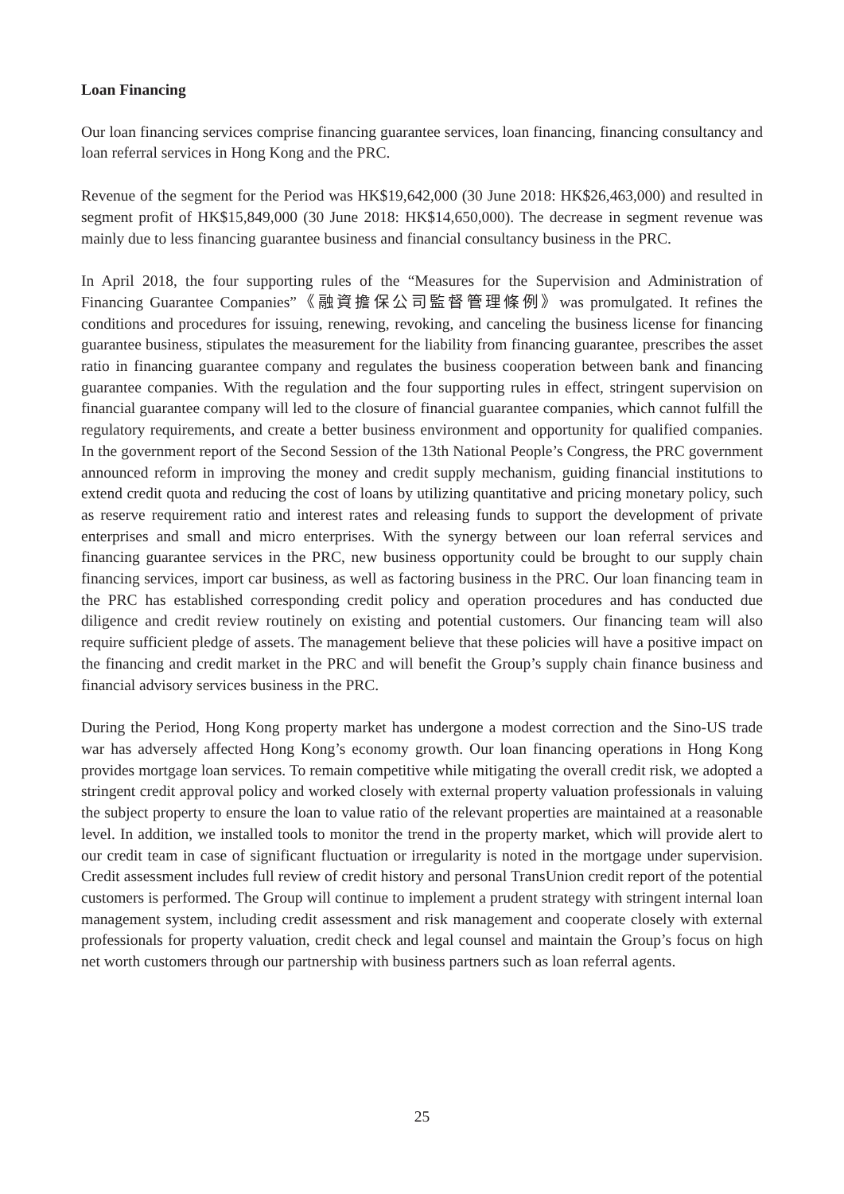Loan Financing
Our loan financing services comprise financing guarantee services, loan financing, financing consultancy and loan referral services in Hong Kong and the PRC.
Revenue of the segment for the Period was HK$19,642,000 (30 June 2018: HK$26,463,000) and resulted in segment profit of HK$15,849,000 (30 June 2018: HK$14,650,000). The decrease in segment revenue was mainly due to less financing guarantee business and financial consultancy business in the PRC.
In April 2018, the four supporting rules of the “Measures for the Supervision and Administration of Financing Guarantee Companies”《融資擔保公司監督管理條例》was promulgated. It refines the conditions and procedures for issuing, renewing, revoking, and canceling the business license for financing guarantee business, stipulates the measurement for the liability from financing guarantee, prescribes the asset ratio in financing guarantee company and regulates the business cooperation between bank and financing guarantee companies. With the regulation and the four supporting rules in effect, stringent supervision on financial guarantee company will led to the closure of financial guarantee companies, which cannot fulfill the regulatory requirements, and create a better business environment and opportunity for qualified companies. In the government report of the Second Session of the 13th National People’s Congress, the PRC government announced reform in improving the money and credit supply mechanism, guiding financial institutions to extend credit quota and reducing the cost of loans by utilizing quantitative and pricing monetary policy, such as reserve requirement ratio and interest rates and releasing funds to support the development of private enterprises and small and micro enterprises. With the synergy between our loan referral services and financing guarantee services in the PRC, new business opportunity could be brought to our supply chain financing services, import car business, as well as factoring business in the PRC. Our loan financing team in the PRC has established corresponding credit policy and operation procedures and has conducted due diligence and credit review routinely on existing and potential customers. Our financing team will also require sufficient pledge of assets. The management believe that these policies will have a positive impact on the financing and credit market in the PRC and will benefit the Group’s supply chain finance business and financial advisory services business in the PRC.
During the Period, Hong Kong property market has undergone a modest correction and the Sino-US trade war has adversely affected Hong Kong’s economy growth. Our loan financing operations in Hong Kong provides mortgage loan services. To remain competitive while mitigating the overall credit risk, we adopted a stringent credit approval policy and worked closely with external property valuation professionals in valuing the subject property to ensure the loan to value ratio of the relevant properties are maintained at a reasonable level. In addition, we installed tools to monitor the trend in the property market, which will provide alert to our credit team in case of significant fluctuation or irregularity is noted in the mortgage under supervision. Credit assessment includes full review of credit history and personal TransUnion credit report of the potential customers is performed. The Group will continue to implement a prudent strategy with stringent internal loan management system, including credit assessment and risk management and cooperate closely with external professionals for property valuation, credit check and legal counsel and maintain the Group’s focus on high net worth customers through our partnership with business partners such as loan referral agents.
25